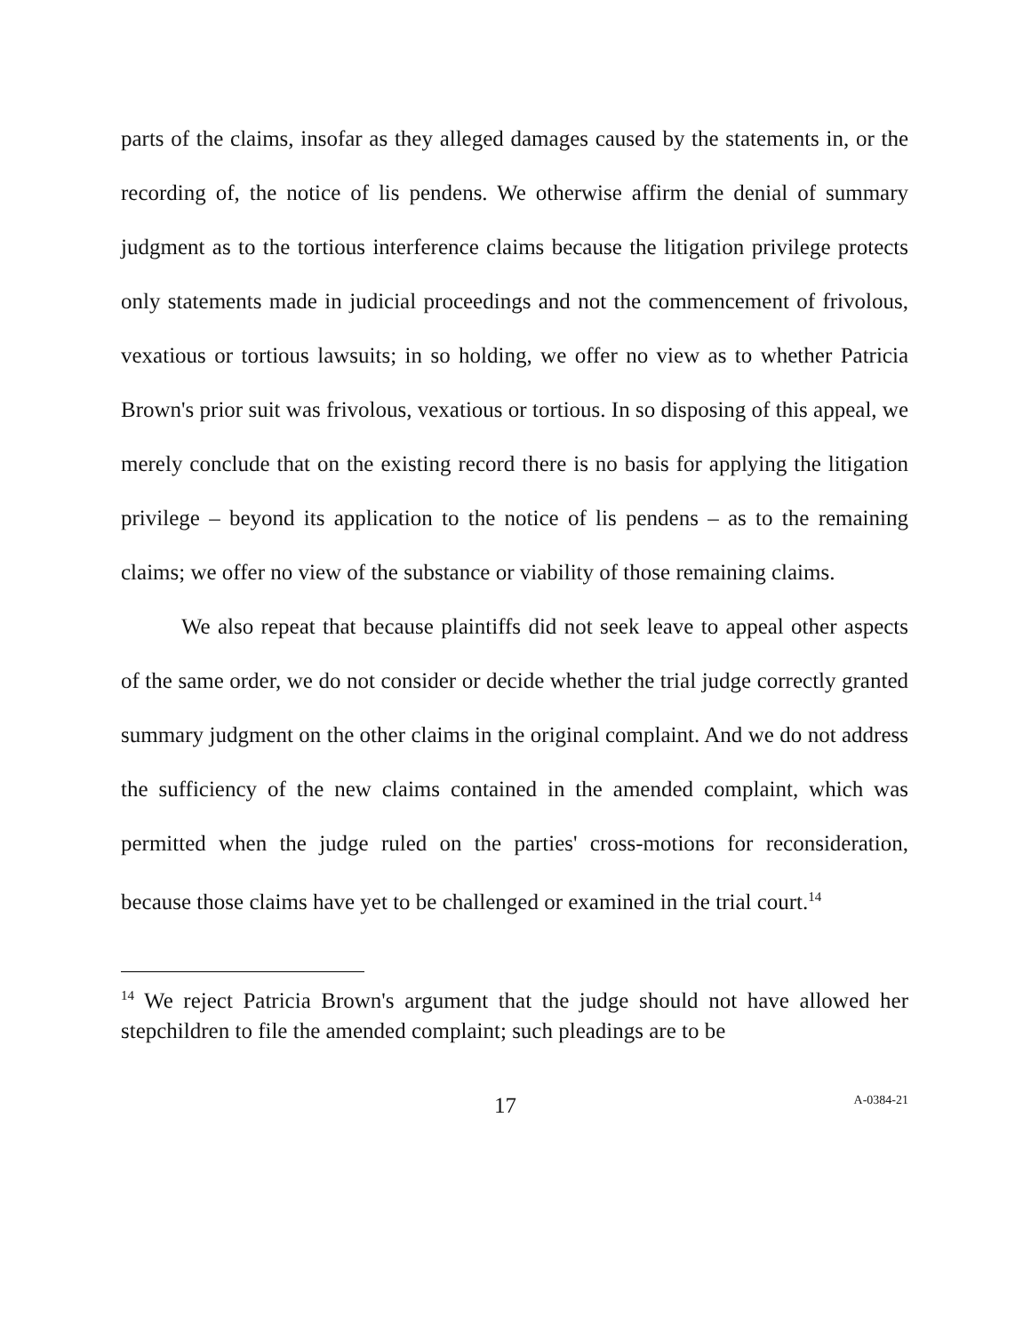parts of the claims, insofar as they alleged damages caused by the statements in, or the recording of, the notice of lis pendens. We otherwise affirm the denial of summary judgment as to the tortious interference claims because the litigation privilege protects only statements made in judicial proceedings and not the commencement of frivolous, vexatious or tortious lawsuits; in so holding, we offer no view as to whether Patricia Brown's prior suit was frivolous, vexatious or tortious. In so disposing of this appeal, we merely conclude that on the existing record there is no basis for applying the litigation privilege – beyond its application to the notice of lis pendens – as to the remaining claims; we offer no view of the substance or viability of those remaining claims.
We also repeat that because plaintiffs did not seek leave to appeal other aspects of the same order, we do not consider or decide whether the trial judge correctly granted summary judgment on the other claims in the original complaint. And we do not address the sufficiency of the new claims contained in the amended complaint, which was permitted when the judge ruled on the parties' cross-motions for reconsideration, because those claims have yet to be challenged or examined in the trial court.<sup>14</sup>
<sup>14</sup> We reject Patricia Brown's argument that the judge should not have allowed her stepchildren to file the amended complaint; such pleadings are to be
17 A-0384-21